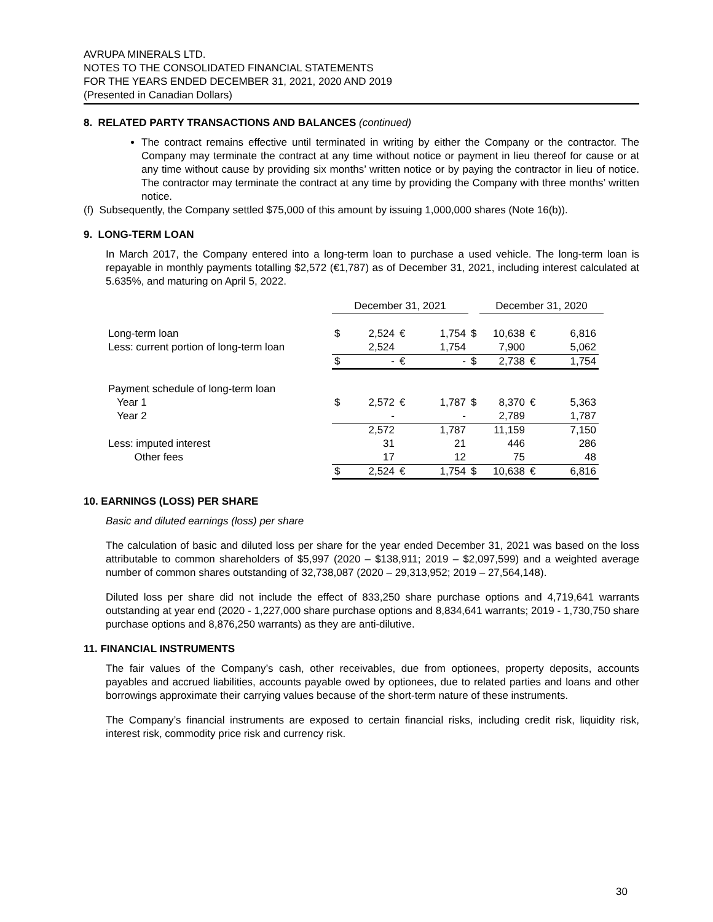AVRUPA MINERALS LTD.
NOTES TO THE CONSOLIDATED FINANCIAL STATEMENTS
FOR THE YEARS ENDED DECEMBER 31, 2021, 2020 AND 2019
(Presented in Canadian Dollars)
8. RELATED PARTY TRANSACTIONS AND BALANCES (continued)
The contract remains effective until terminated in writing by either the Company or the contractor. The Company may terminate the contract at any time without notice or payment in lieu thereof for cause or at any time without cause by providing six months’ written notice or by paying the contractor in lieu of notice. The contractor may terminate the contract at any time by providing the Company with three months’ written notice.
(f) Subsequently, the Company settled $75,000 of this amount by issuing 1,000,000 shares (Note 16(b)).
9. LONG-TERM LOAN
In March 2017, the Company entered into a long-term loan to purchase a used vehicle. The long-term loan is repayable in monthly payments totalling $2,572 (€1,787) as of December 31, 2021, including interest calculated at 5.635%, and maturing on April 5, 2022.
| | December 31, 2021 | | | | | December 31, 2020 | | | |
| Long-term loan | $ | 2,524 | € | 1,754 | $ | 10,638 | € | 6,816 | |
| Less: current portion of long-term loan | | 2,524 | | 1,754 | | 7,900 | | 5,062 | |
| | $ | - | € | - | $ | 2,738 | € | 1,754 | |
| Payment schedule of long-term loan | | | | | | | | | |
| Year 1 | $ | 2,572 | € | 1,787 | $ | 8,370 | € | 5,363 | |
| Year 2 | | - | | - | | 2,789 | | 1,787 | |
| | | 2,572 | | 1,787 | | 11,159 | | 7,150 | |
| Less: imputed interest | | 31 | | 21 | | 446 | | 286 | |
| Other fees | | 17 | | 12 | | 75 | | 48 | |
| | $ | 2,524 | € | 1,754 | $ | 10,638 | € | 6,816 | |
10. EARNINGS (LOSS) PER SHARE
Basic and diluted earnings (loss) per share
The calculation of basic and diluted loss per share for the year ended December 31, 2021 was based on the loss attributable to common shareholders of $5,997 (2020 – $138,911; 2019 – $2,097,599) and a weighted average number of common shares outstanding of 32,738,087 (2020 – 29,313,952; 2019 – 27,564,148).
Diluted loss per share did not include the effect of 833,250 share purchase options and 4,719,641 warrants outstanding at year end (2020 - 1,227,000 share purchase options and 8,834,641 warrants; 2019 - 1,730,750 share purchase options and 8,876,250 warrants) as they are anti-dilutive.
11. FINANCIAL INSTRUMENTS
The fair values of the Company’s cash, other receivables, due from optionees, property deposits, accounts payables and accrued liabilities, accounts payable owed by optionees, due to related parties and loans and other borrowings approximate their carrying values because of the short-term nature of these instruments.
The Company’s financial instruments are exposed to certain financial risks, including credit risk, liquidity risk, interest risk, commodity price risk and currency risk.
30